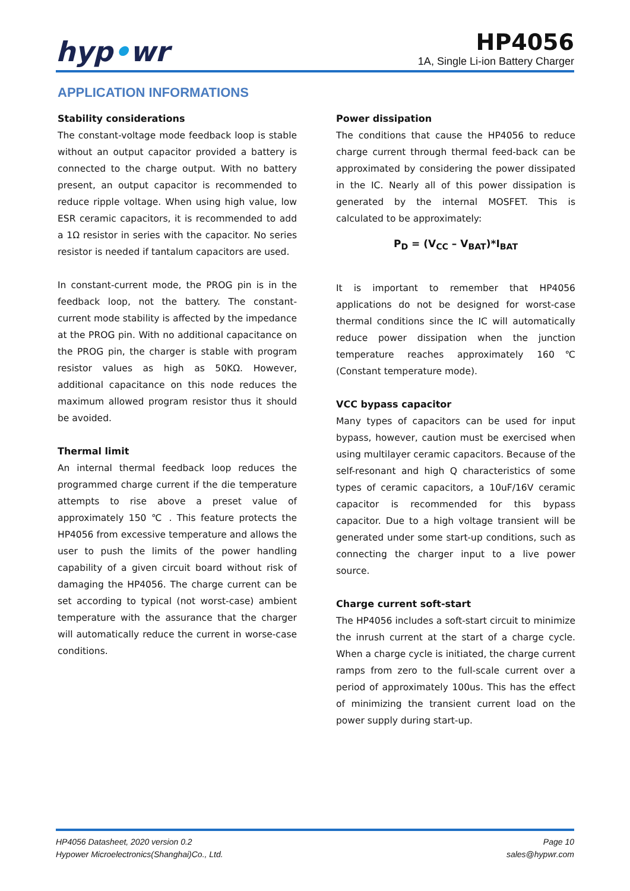hyp•wr
HP4056
1A, Single Li-ion Battery Charger
APPLICATION INFORMATIONS
Stability considerations
The constant-voltage mode feedback loop is stable without an output capacitor provided a battery is connected to the charge output. With no battery present, an output capacitor is recommended to reduce ripple voltage. When using high value, low ESR ceramic capacitors, it is recommended to add a 1Ω resistor in series with the capacitor. No series resistor is needed if tantalum capacitors are used.
In constant-current mode, the PROG pin is in the feedback loop, not the battery. The constant-current mode stability is affected by the impedance at the PROG pin. With no additional capacitance on the PROG pin, the charger is stable with program resistor values as high as 50KΩ. However, additional capacitance on this node reduces the maximum allowed program resistor thus it should be avoided.
Thermal limit
An internal thermal feedback loop reduces the programmed charge current if the die temperature attempts to rise above a preset value of approximately 150 ℃ . This feature protects the HP4056 from excessive temperature and allows the user to push the limits of the power handling capability of a given circuit board without risk of damaging the HP4056. The charge current can be set according to typical (not worst-case) ambient temperature with the assurance that the charger will automatically reduce the current in worse-case conditions.
Power dissipation
The conditions that cause the HP4056 to reduce charge current through thermal feed-back can be approximated by considering the power dissipated in the IC. Nearly all of this power dissipation is generated by the internal MOSFET. This is calculated to be approximately:
P<sub>D</sub> = (V<sub>CC</sub> – V<sub>BAT</sub>)*I<sub>BAT</sub>
It is important to remember that HP4056 applications do not be designed for worst-case thermal conditions since the IC will automatically reduce power dissipation when the junction temperature reaches approximately 160℃ (Constant temperature mode).
VCC bypass capacitor
Many types of capacitors can be used for input bypass, however, caution must be exercised when using multilayer ceramic capacitors. Because of the self-resonant and high Q characteristics of some types of ceramic capacitors, a 10uF/16V ceramic capacitor is recommended for this bypass capacitor. Due to a high voltage transient will be generated under some start-up conditions, such as connecting the charger input to a live power source.
Charge current soft-start
The HP4056 includes a soft-start circuit to minimize the inrush current at the start of a charge cycle. When a charge cycle is initiated, the charge current ramps from zero to the full-scale current over a period of approximately 100us. This has the effect of minimizing the transient current load on the power supply during start-up.
HP4056 Datasheet, 2020 version 0.2
Hypower Microelectronics(Shanghai)Co., Ltd.
Page 10
sales@hypwr.com